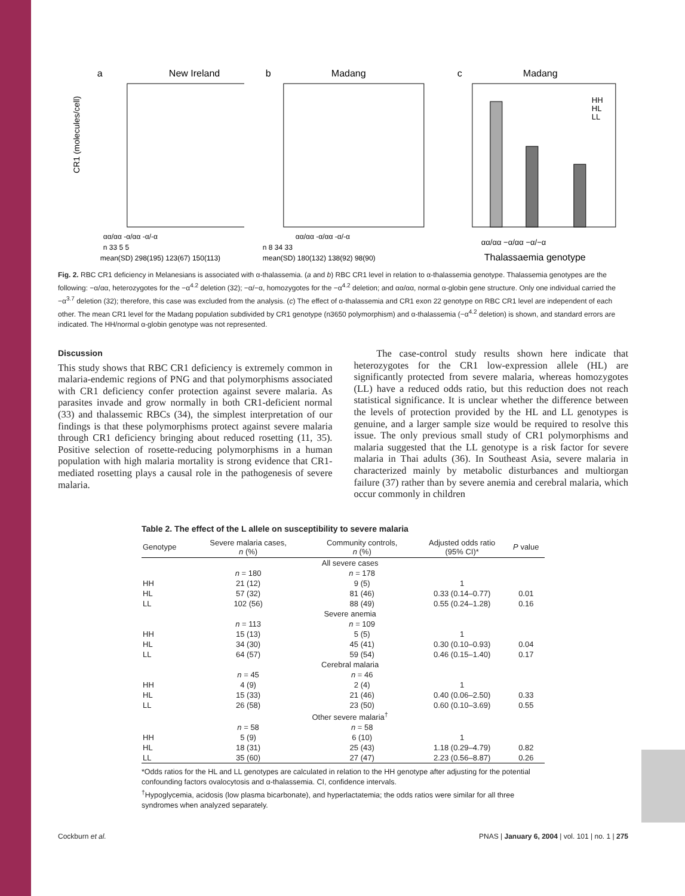a
New Ireland
αα/αα -α/αα -α/-α
n 33 5 5
mean(SD) 298(195) 123(67) 150(113)
CR1 (molecules/cell)
b
Madang
αα/αα -α/αα -α/-α
n 8 34 33
mean(SD) 180(132) 138(92) 98(90)
c
Madang
HH
HL
LL
αα/αα −α/αα −α/−α
Thalassaemia genotype
Fig. 2. RBC CR1 deficiency in Melanesians is associated with α-thalassemia. (a and b) RBC CR1 level in relation to α-thalassemia genotype. Thalassemia genotypes are the following: −α/αα, heterozygotes for the −α<sup>4.2</sup> deletion (32); −α/−α, homozygotes for the −α<sup>4.2</sup> deletion; and αα/αα, normal α-globin gene structure. Only one individual carried the −α<sup>3.7</sup> deletion (32); therefore, this case was excluded from the analysis. (c) The effect of α-thalassemia and CR1 exon 22 genotype on RBC CR1 level are independent of each other. The mean CR1 level for the Madang population subdivided by CR1 genotype (n3650 polymorphism) and α-thalassemia (−α<sup>4.2</sup> deletion) is shown, and standard errors are indicated. The HH/normal α-globin genotype was not represented.
Discussion
This study shows that RBC CR1 deficiency is extremely common in malaria-endemic regions of PNG and that polymorphisms associated with CR1 deficiency confer protection against severe malaria. As parasites invade and grow normally in both CR1-deficient normal (33) and thalassemic RBCs (34), the simplest interpretation of our findings is that these polymorphisms protect against severe malaria through CR1 deficiency bringing about reduced rosetting (11, 35). Positive selection of rosette-reducing polymorphisms in a human population with high malaria mortality is strong evidence that CR1-mediated rosetting plays a causal role in the pathogenesis of severe malaria.
The case-control study results shown here indicate that heterozygotes for the CR1 low-expression allele (HL) are significantly protected from severe malaria, whereas homozygotes (LL) have a reduced odds ratio, but this reduction does not reach statistical significance. It is unclear whether the difference between the levels of protection provided by the HL and LL genotypes is genuine, and a larger sample size would be required to resolve this issue. The only previous small study of CR1 polymorphisms and malaria suggested that the LL genotype is a risk factor for severe malaria in Thai adults (36). In Southeast Asia, severe malaria in characterized mainly by metabolic disturbances and multiorgan failure (37) rather than by severe anemia and cerebral malaria, which occur commonly in children
Table 2. The effect of the L allele on susceptibility to severe malaria
| Genotype | Severe malaria cases, n (%) | Community controls, n (%) | Adjusted odds ratio (95% CI)* | P value |
| --- | --- | --- | --- | --- |
| | All severe cases | | | |
| | n = 180 | n = 178 | | |
| HH | 21 (12) | 9 (5) | 1 | |
| HL | 57 (32) | 81 (46) | 0.33 (0.14–0.77) | 0.01 |
| LL | 102 (56) | 88 (49) | 0.55 (0.24–1.28) | 0.16 |
| | Severe anemia | | | |
| | n = 113 | n = 109 | | |
| HH | 15 (13) | 5 (5) | 1 | |
| HL | 34 (30) | 45 (41) | 0.30 (0.10–0.93) | 0.04 |
| LL | 64 (57) | 59 (54) | 0.46 (0.15–1.40) | 0.17 |
| | Cerebral malaria | | | |
| | n = 45 | n = 46 | | |
| HH | 4 (9) | 2 (4) | 1 | |
| HL | 15 (33) | 21 (46) | 0.40 (0.06–2.50) | 0.33 |
| LL | 26 (58) | 23 (50) | 0.60 (0.10–3.69) | 0.55 |
| | Other severe malaria<sup>†</sup> | | | |
| | n = 58 | n = 58 | | |
| HH | 5 (9) | 6 (10) | 1 | |
| HL | 18 (31) | 25 (43) | 1.18 (0.29–4.79) | 0.82 |
| LL | 35 (60) | 27 (47) | 2.23 (0.56–8.87) | 0.26 |
*Odds ratios for the HL and LL genotypes are calculated in relation to the HH genotype after adjusting for the potential confounding factors ovalocytosis and α-thalassemia. CI, confidence intervals.
<sup>†</sup> Hypoglycemia, acidosis (low plasma bicarbonate), and hyperlactatemia; the odds ratios were similar for all three syndromes when analyzed separately.
Cockburn et al. PNAS | January 6, 2004 | vol. 101 | no. 1 | 275